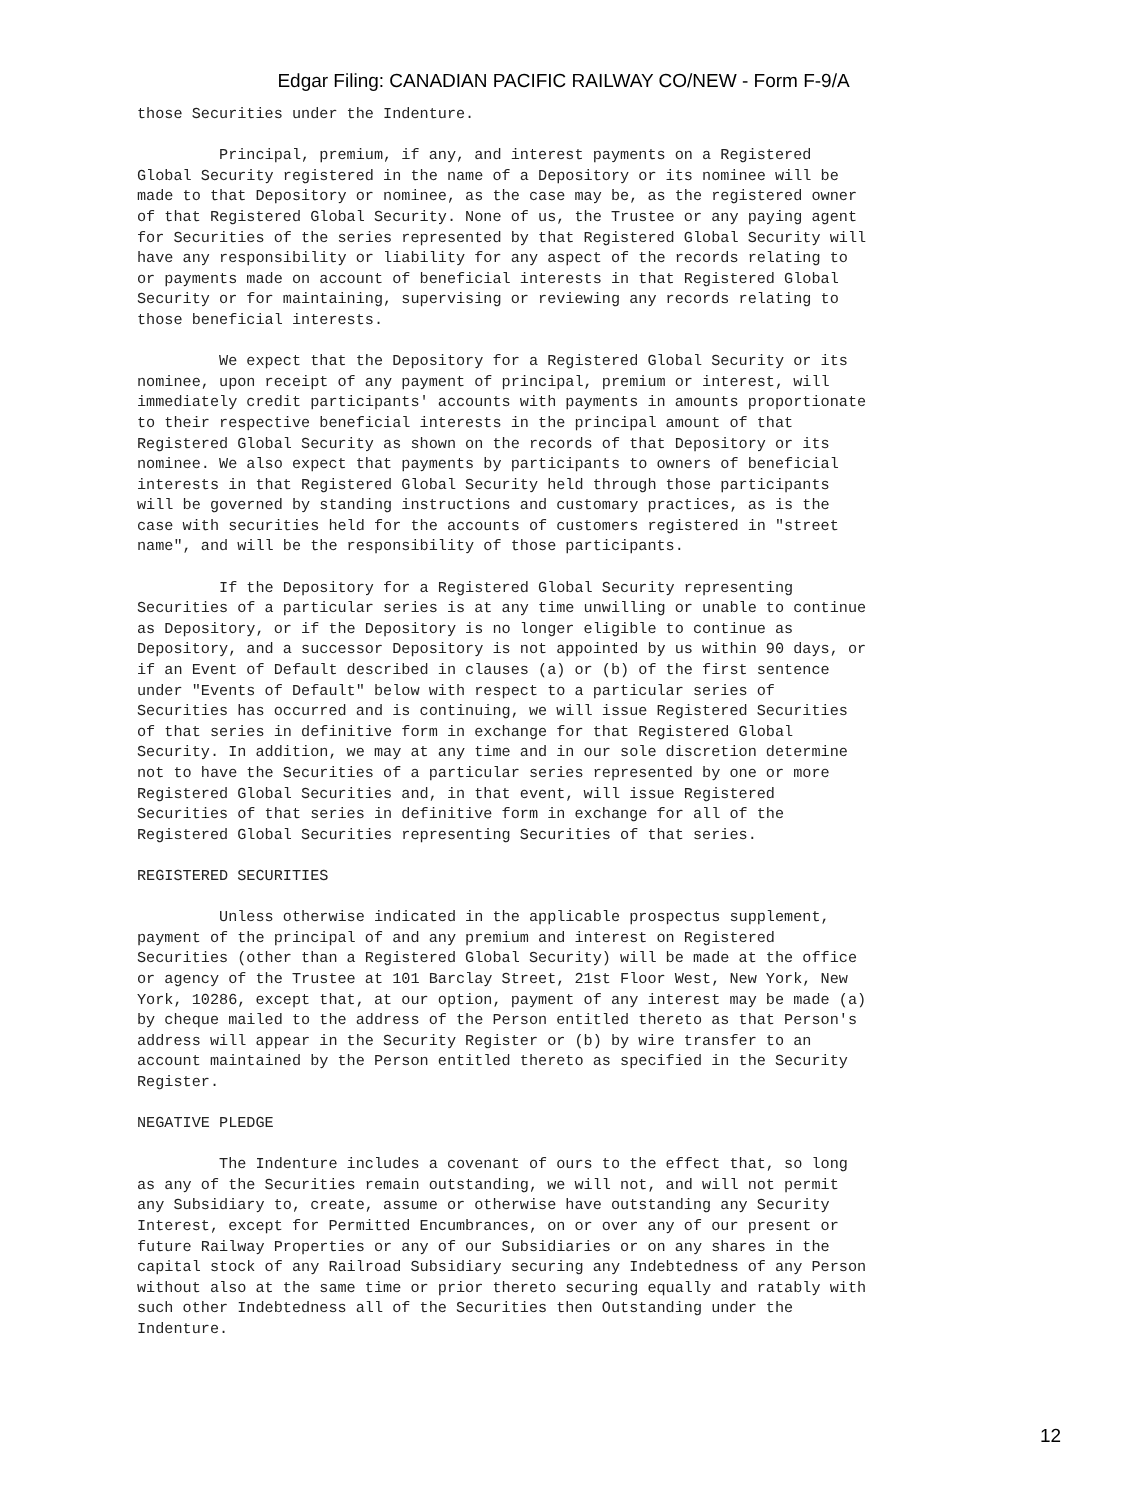Edgar Filing: CANADIAN PACIFIC RAILWAY CO/NEW - Form F-9/A
those Securities under the Indenture.

         Principal, premium, if any, and interest payments on a Registered
Global Security registered in the name of a Depository or its nominee will be
made to that Depository or nominee, as the case may be, as the registered owner
of that Registered Global Security. None of us, the Trustee or any paying agent
for Securities of the series represented by that Registered Global Security will
have any responsibility or liability for any aspect of the records relating to
or payments made on account of beneficial interests in that Registered Global
Security or for maintaining, supervising or reviewing any records relating to
those beneficial interests.

         We expect that the Depository for a Registered Global Security or its
nominee, upon receipt of any payment of principal, premium or interest, will
immediately credit participants' accounts with payments in amounts proportionate
to their respective beneficial interests in the principal amount of that
Registered Global Security as shown on the records of that Depository or its
nominee. We also expect that payments by participants to owners of beneficial
interests in that Registered Global Security held through those participants
will be governed by standing instructions and customary practices, as is the
case with securities held for the accounts of customers registered in "street
name", and will be the responsibility of those participants.

         If the Depository for a Registered Global Security representing
Securities of a particular series is at any time unwilling or unable to continue
as Depository, or if the Depository is no longer eligible to continue as
Depository, and a successor Depository is not appointed by us within 90 days, or
if an Event of Default described in clauses (a) or (b) of the first sentence
under "Events of Default" below with respect to a particular series of
Securities has occurred and is continuing, we will issue Registered Securities
of that series in definitive form in exchange for that Registered Global
Security. In addition, we may at any time and in our sole discretion determine
not to have the Securities of a particular series represented by one or more
Registered Global Securities and, in that event, will issue Registered
Securities of that series in definitive form in exchange for all of the
Registered Global Securities representing Securities of that series.

REGISTERED SECURITIES

         Unless otherwise indicated in the applicable prospectus supplement,
payment of the principal of and any premium and interest on Registered
Securities (other than a Registered Global Security) will be made at the office
or agency of the Trustee at 101 Barclay Street, 21st Floor West, New York, New
York, 10286, except that, at our option, payment of any interest may be made (a)
by cheque mailed to the address of the Person entitled thereto as that Person's
address will appear in the Security Register or (b) by wire transfer to an
account maintained by the Person entitled thereto as specified in the Security
Register.

NEGATIVE PLEDGE

         The Indenture includes a covenant of ours to the effect that, so long
as any of the Securities remain outstanding, we will not, and will not permit
any Subsidiary to, create, assume or otherwise have outstanding any Security
Interest, except for Permitted Encumbrances, on or over any of our present or
future Railway Properties or any of our Subsidiaries or on any shares in the
capital stock of any Railroad Subsidiary securing any Indebtedness of any Person
without also at the same time or prior thereto securing equally and ratably with
such other Indebtedness all of the Securities then Outstanding under the
Indenture.
12